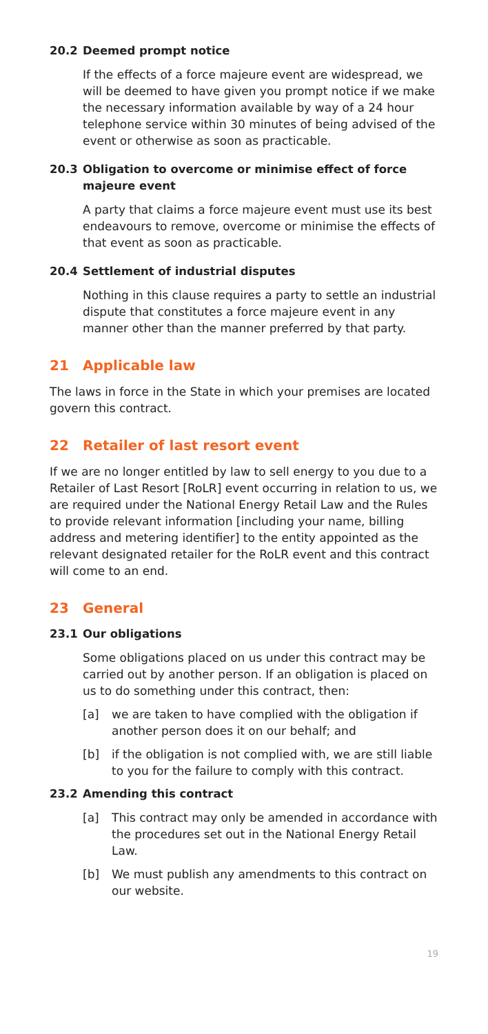20.2 Deemed prompt notice
If the effects of a force majeure event are widespread, we will be deemed to have given you prompt notice if we make the necessary information available by way of a 24 hour telephone service within 30 minutes of being advised of the event or otherwise as soon as practicable.
20.3 Obligation to overcome or minimise effect of force majeure event
A party that claims a force majeure event must use its best endeavours to remove, overcome or minimise the effects of that event as soon as practicable.
20.4 Settlement of industrial disputes
Nothing in this clause requires a party to settle an industrial dispute that constitutes a force majeure event in any manner other than the manner preferred by that party.
21 Applicable law
The laws in force in the State in which your premises are located govern this contract.
22 Retailer of last resort event
If we are no longer entitled by law to sell energy to you due to a Retailer of Last Resort [RoLR] event occurring in relation to us, we are required under the National Energy Retail Law and the Rules to provide relevant information [including your name, billing address and metering identifier] to the entity appointed as the relevant designated retailer for the RoLR event and this contract will come to an end.
23 General
23.1 Our obligations
Some obligations placed on us under this contract may be carried out by another person. If an obligation is placed on us to do something under this contract, then:
[a] we are taken to have complied with the obligation if another person does it on our behalf; and
[b] if the obligation is not complied with, we are still liable to you for the failure to comply with this contract.
23.2 Amending this contract
[a] This contract may only be amended in accordance with the procedures set out in the National Energy Retail Law.
[b] We must publish any amendments to this contract on our website.
19